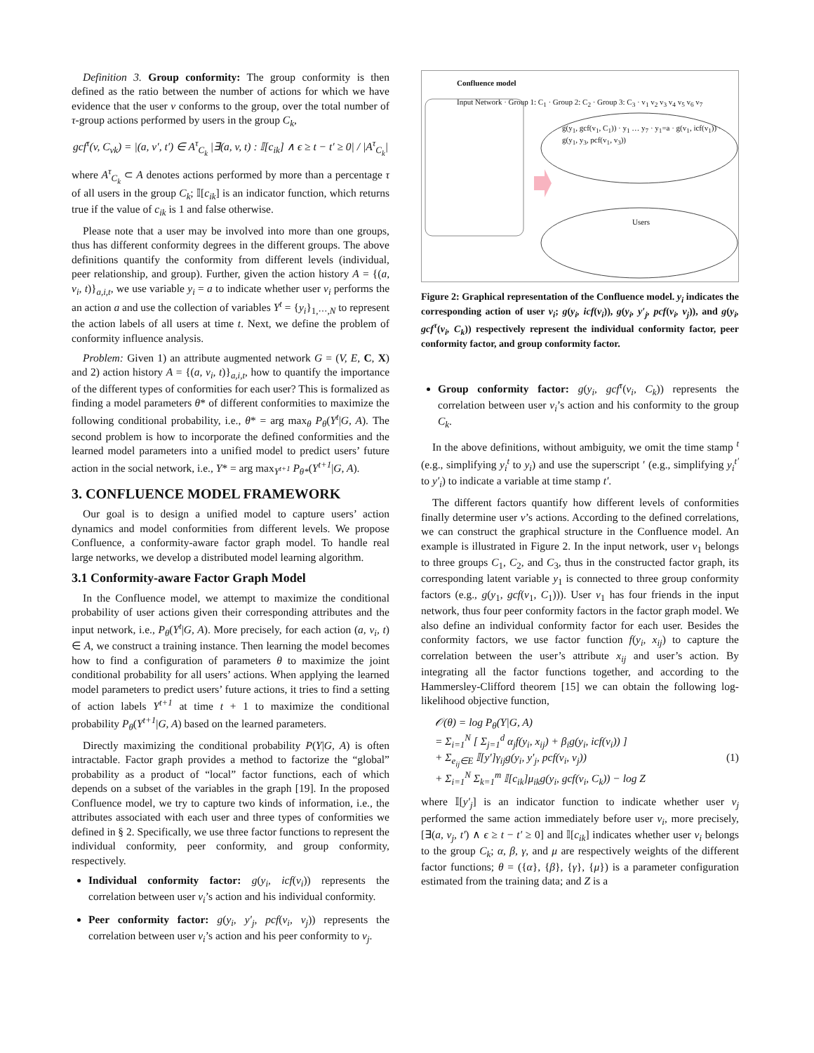Definition 3. Group conformity: The group conformity is then defined as the ratio between the number of actions for which we have evidence that the user v conforms to the group, over the total number of τ-group actions performed by users in the group C<sub>k</sub>,
gcf<sup>τ</sup>(v, C<sub>vk</sub>) = |(a, v′, t′) ∈ A<sup>τ</sup><sub>C<sub>k</sub></sub> |∃(a, v, t) : 𝕀[c<sub>ik</sub>] ∧ ϵ ≥ t − t′ ≥ 0| / |A<sup>τ</sup><sub>C<sub>k</sub></sub>|
where A<sup>τ</sup><sub>C<sub>k</sub></sub> ⊂ A denotes actions performed by more than a percentage τ of all users in the group C<sub>k</sub>; 𝕀[c<sub>ik</sub>] is an indicator function, which returns true if the value of c<sub>ik</sub> is 1 and false otherwise.
Please note that a user may be involved into more than one groups, thus has different conformity degrees in the different groups. The above definitions quantify the conformity from different levels (individual, peer relationship, and group). Further, given the action history A = {(a, v<sub>i</sub>, t)}<sub>a,i,t</sub>, we use variable y<sub>i</sub> = a to indicate whether user v<sub>i</sub> performs the an action a and use the collection of variables Y<sup>t</sup> = {y<sub>i</sub>}<sub>1,⋯,N</sub> to represent the action labels of all users at time t. Next, we define the problem of conformity influence analysis.
Problem: Given 1) an attribute augmented network G = (V, E, C, X) and 2) action history A = {(a, v<sub>i</sub>, t)}<sub>a,i,t</sub>, how to quantify the importance of the different types of conformities for each user? This is formalized as finding a model parameters θ* of different conformities to maximize the following conditional probability, i.e., θ* = arg max<sub>θ</sub> P<sub>θ</sub>(Y<sup>t</sup>|G, A). The second problem is how to incorporate the defined conformities and the learned model parameters into a unified model to predict users’ future action in the social network, i.e., Y* = arg max<sub>Y<sup>t+1</sup></sub> P<sub>θ*</sub>(Y<sup>t+1</sup>|G, A).
3. CONFLUENCE MODEL FRAMEWORK
Our goal is to design a unified model to capture users’ action dynamics and model conformities from different levels. We propose Confluence, a conformity-aware factor graph model. To handle real large networks, we develop a distributed model learning algorithm.
3.1 Conformity-aware Factor Graph Model
In the Confluence model, we attempt to maximize the conditional probability of user actions given their corresponding attributes and the input network, i.e., P<sub>θ</sub>(Y<sup>t</sup>|G, A). More precisely, for each action (a, v<sub>i</sub>, t) ∈ A, we construct a training instance. Then learning the model becomes how to find a configuration of parameters θ to maximize the joint conditional probability for all users’ actions. When applying the learned model parameters to predict users’ future actions, it tries to find a setting of action labels Y<sup>t+1</sup> at time t + 1 to maximize the conditional probability P<sub>θ</sub>(Y<sup>t+1</sup>|G, A) based on the learned parameters.
Directly maximizing the conditional probability P(Y|G, A) is often intractable. Factor graph provides a method to factorize the “global” probability as a product of “local” factor functions, each of which depends on a subset of the variables in the graph [19]. In the proposed Confluence model, we try to capture two kinds of information, i.e., the attributes associated with each user and three types of conformities we defined in § 2. Specifically, we use three factor functions to represent the individual conformity, peer conformity, and group conformity, respectively.
Individual conformity factor: g(y<sub>i</sub>, icf(v<sub>i</sub>)) represents the correlation between user v<sub>i</sub>’s action and his individual conformity.
Peer conformity factor: g(y<sub>i</sub>, y′<sub>j</sub>, pcf(v<sub>i</sub>, v<sub>j</sub>)) represents the correlation between user v<sub>i</sub>’s action and his peer conformity to v<sub>j</sub>.
Confluence model
Input Network · Group 1: C<sub>1</sub> · Group 2: C<sub>2</sub> · Group 3: C<sub>3</sub> · v<sub>1</sub> v<sub>2</sub> v<sub>3</sub> v<sub>4</sub> v<sub>5</sub> v<sub>6</sub> v<sub>7</sub>
g(y<sub>1</sub>, gcf(v<sub>1</sub>, C<sub>1</sub>)) · y<sub>1</sub> … y<sub>7</sub> · y<sub>1</sub>=a · g(v<sub>1</sub>, icf(v<sub>1</sub>)) · g(y<sub>1</sub>, y<sub>3</sub>, pcf(v<sub>1</sub>, v<sub>3</sub>))
Users
Figure 2: Graphical representation of the Confluence model. y<sub>i</sub> indicates the corresponding action of user v<sub>i</sub>; g(y<sub>i</sub>, icf(v<sub>i</sub>)), g(y<sub>i</sub>, y′<sub>j</sub>, pcf(v<sub>i</sub>, v<sub>j</sub>)), and g(y<sub>i</sub>, gcf<sup>τ</sup>(v<sub>i</sub>, C<sub>k</sub>)) respectively represent the individual conformity factor, peer conformity factor, and group conformity factor.
Group conformity factor: g(y<sub>i</sub>, gcf<sup>τ</sup>(v<sub>i</sub>, C<sub>k</sub>)) represents the correlation between user v<sub>i</sub>’s action and his conformity to the group C<sub>k</sub>.
In the above definitions, without ambiguity, we omit the time stamp <sup>t</sup> (e.g., simplifying y<sub>i</sub><sup>t</sup> to y<sub>i</sub>) and use the superscript ′ (e.g., simplifying y<sub>i</sub><sup>t′</sup> to y′<sub>i</sub>) to indicate a variable at time stamp t′.
The different factors quantify how different levels of conformities finally determine user v’s actions. According to the defined correlations, we can construct the graphical structure in the Confluence model. An example is illustrated in Figure 2. In the input network, user v<sub>1</sub> belongs to three groups C<sub>1</sub>, C<sub>2</sub>, and C<sub>3</sub>, thus in the constructed factor graph, its corresponding latent variable y<sub>1</sub> is connected to three group conformity factors (e.g., g(y<sub>1</sub>, gcf(v<sub>1</sub>, C<sub>1</sub>))). User v<sub>1</sub> has four friends in the input network, thus four peer conformity factors in the factor graph model. We also define an individual conformity factor for each user. Besides the conformity factors, we use factor function f(y<sub>i</sub>, x<sub>ij</sub>) to capture the correlation between the user’s attribute x<sub>ij</sub> and user’s action. By integrating all the factor functions together, and according to the Hammersley-Clifford theorem [15] we can obtain the following log-likelihood objective function,
𝒪(θ) = log P<sub>θ</sub>(Y|G, A)
= Σ<sub>i=1</sub><sup>N</sup> [ Σ<sub>j=1</sub><sup>d</sup> α<sub>j</sub>f(y<sub>i</sub>, x<sub>ij</sub>) + β<sub>i</sub>g(y<sub>i</sub>, icf(v<sub>i</sub>)) ]
+ Σ<sub>e<sub>ij</sub>∈E</sub> 𝕀[y′]γ<sub>ij</sub>g(y<sub>i</sub>, y′<sub>j</sub>, pcf(v<sub>i</sub>, v<sub>j</sub>)) (1)
+ Σ<sub>i=1</sub><sup>N</sup> Σ<sub>k=1</sub><sup>m</sup> 𝕀[c<sub>ik</sub>]μ<sub>ik</sub>g(y<sub>i</sub>, gcf(v<sub>i</sub>, C<sub>k</sub>)) − log Z
where 𝕀[y′<sub>j</sub>] is an indicator function to indicate whether user v<sub>j</sub> performed the same action immediately before user v<sub>i</sub>, more precisely, [∃(a, v<sub>j</sub>, t′) ∧ ϵ ≥ t − t′ ≥ 0] and 𝕀[c<sub>ik</sub>] indicates whether user v<sub>i</sub> belongs to the group C<sub>k</sub>; α, β, γ, and μ are respectively weights of the different factor functions; θ = ({α}, {β}, {γ}, {μ}) is a parameter configuration estimated from the training data; and Z is a